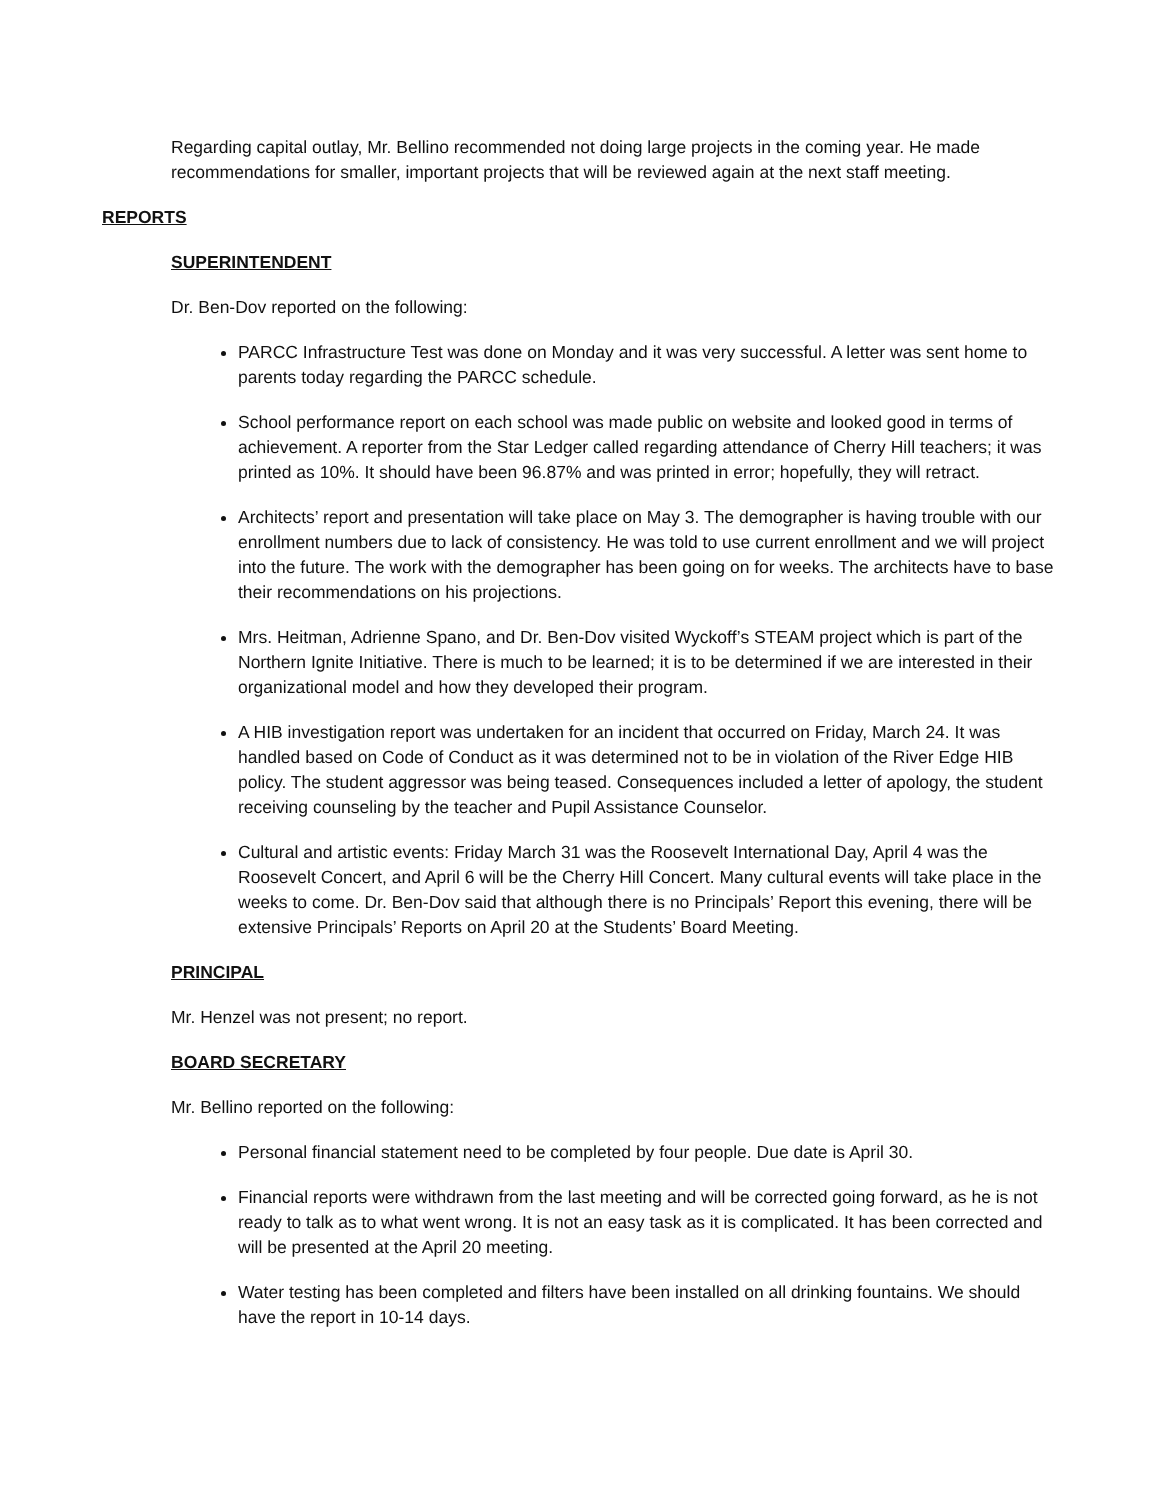Regarding capital outlay, Mr. Bellino recommended not doing large projects in the coming year. He made recommendations for smaller, important projects that will be reviewed again at the next staff meeting.
REPORTS
SUPERINTENDENT
Dr. Ben-Dov reported on the following:
PARCC Infrastructure Test was done on Monday and it was very successful. A letter was sent home to parents today regarding the PARCC schedule.
School performance report on each school was made public on website and looked good in terms of achievement. A reporter from the Star Ledger called regarding attendance of Cherry Hill teachers; it was printed as 10%. It should have been 96.87% and was printed in error; hopefully, they will retract.
Architects’ report and presentation will take place on May 3. The demographer is having trouble with our enrollment numbers due to lack of consistency. He was told to use current enrollment and we will project into the future. The work with the demographer has been going on for weeks. The architects have to base their recommendations on his projections.
Mrs. Heitman, Adrienne Spano, and Dr. Ben-Dov visited Wyckoff’s STEAM project which is part of the Northern Ignite Initiative. There is much to be learned; it is to be determined if we are interested in their organizational model and how they developed their program.
A HIB investigation report was undertaken for an incident that occurred on Friday, March 24. It was handled based on Code of Conduct as it was determined not to be in violation of the River Edge HIB policy. The student aggressor was being teased. Consequences included a letter of apology, the student receiving counseling by the teacher and Pupil Assistance Counselor.
Cultural and artistic events: Friday March 31 was the Roosevelt International Day, April 4 was the Roosevelt Concert, and April 6 will be the Cherry Hill Concert. Many cultural events will take place in the weeks to come. Dr. Ben-Dov said that although there is no Principals’ Report this evening, there will be extensive Principals’ Reports on April 20 at the Students’ Board Meeting.
PRINCIPAL
Mr. Henzel was not present; no report.
BOARD SECRETARY
Mr. Bellino reported on the following:
Personal financial statement need to be completed by four people. Due date is April 30.
Financial reports were withdrawn from the last meeting and will be corrected going forward, as he is not ready to talk as to what went wrong. It is not an easy task as it is complicated. It has been corrected and will be presented at the April 20 meeting.
Water testing has been completed and filters have been installed on all drinking fountains. We should have the report in 10-14 days.